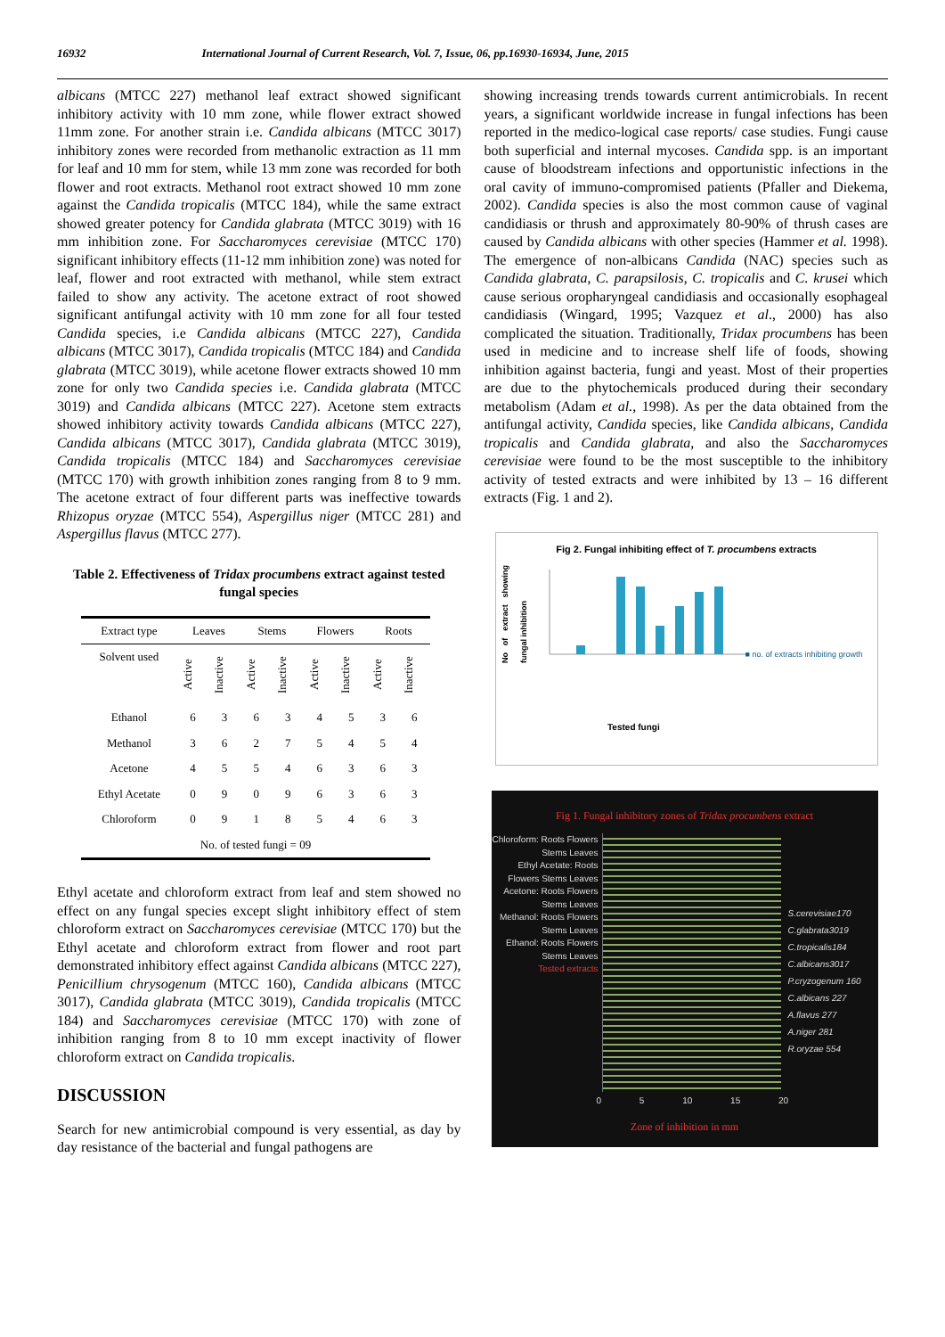16932 International Journal of Current Research, Vol. 7, Issue, 06, pp.16930-16934, June, 2015
albicans (MTCC 227) methanol leaf extract showed significant inhibitory activity with 10 mm zone, while flower extract showed 11mm zone. For another strain i.e. Candida albicans (MTCC 3017) inhibitory zones were recorded from methanolic extraction as 11 mm for leaf and 10 mm for stem, while 13 mm zone was recorded for both flower and root extracts. Methanol root extract showed 10 mm zone against the Candida tropicalis (MTCC 184), while the same extract showed greater potency for Candida glabrata (MTCC 3019) with 16 mm inhibition zone. For Saccharomyces cerevisiae (MTCC 170) significant inhibitory effects (11-12 mm inhibition zone) was noted for leaf, flower and root extracted with methanol, while stem extract failed to show any activity. The acetone extract of root showed significant antifungal activity with 10 mm zone for all four tested Candida species, i.e Candida albicans (MTCC 227), Candida albicans (MTCC 3017), Candida tropicalis (MTCC 184) and Candida glabrata (MTCC 3019), while acetone flower extracts showed 10 mm zone for only two Candida species i.e. Candida glabrata (MTCC 3019) and Candida albicans (MTCC 227). Acetone stem extracts showed inhibitory activity towards Candida albicans (MTCC 227), Candida albicans (MTCC 3017), Candida glabrata (MTCC 3019), Candida tropicalis (MTCC 184) and Saccharomyces cerevisiae (MTCC 170) with growth inhibition zones ranging from 8 to 9 mm. The acetone extract of four different parts was ineffective towards Rhizopus oryzae (MTCC 554), Aspergillus niger (MTCC 281) and Aspergillus flavus (MTCC 277).
Table 2. Effectiveness of Tridax procumbens extract against tested fungal species
| Extract type | Leaves | | Stems | | Flowers | | Roots | |
| --- | --- | --- | --- | --- | --- | --- | --- | --- |
| Solvent used | Active | Inactive | Active | Inactive | Active | Inactive | Active | Inactive |
| Ethanol | 6 | 3 | 6 | 3 | 4 | 5 | 3 | 6 |
| Methanol | 3 | 6 | 2 | 7 | 5 | 4 | 5 | 4 |
| Acetone | 4 | 5 | 5 | 4 | 6 | 3 | 6 | 3 |
| Ethyl Acetate | 0 | 9 | 0 | 9 | 6 | 3 | 6 | 3 |
| Chloroform | 0 | 9 | 1 | 8 | 5 | 4 | 6 | 3 |
| No. of tested fungi = 09 | | | | | | | | |
Ethyl acetate and chloroform extract from leaf and stem showed no effect on any fungal species except slight inhibitory effect of stem chloroform extract on Saccharomyces cerevisiae (MTCC 170) but the Ethyl acetate and chloroform extract from flower and root part demonstrated inhibitory effect against Candida albicans (MTCC 227), Penicillium chrysogenum (MTCC 160), Candida albicans (MTCC 3017), Candida glabrata (MTCC 3019), Candida tropicalis (MTCC 184) and Saccharomyces cerevisiae (MTCC 170) with zone of inhibition ranging from 8 to 10 mm except inactivity of flower chloroform extract on Candida tropicalis.
DISCUSSION
Search for new antimicrobial compound is very essential, as day by day resistance of the bacterial and fungal pathogens are
showing increasing trends towards current antimicrobials. In recent years, a significant worldwide increase in fungal infections has been reported in the medico-logical case reports/ case studies. Fungi cause both superficial and internal mycoses. Candida spp. is an important cause of bloodstream infections and opportunistic infections in the oral cavity of immuno-compromised patients (Pfaller and Diekema, 2002). Candida species is also the most common cause of vaginal candidiasis or thrush and approximately 80-90% of thrush cases are caused by Candida albicans with other species (Hammer et al. 1998). The emergence of non-albicans Candida (NAC) species such as Candida glabrata, C. parapsilosis, C. tropicalis and C. krusei which cause serious oropharyngeal candidiasis and occasionally esophageal candidiasis (Wingard, 1995; Vazquez et al., 2000) has also complicated the situation. Traditionally, Tridax procumbens has been used in medicine and to increase shelf life of foods, showing inhibition against bacteria, fungi and yeast. Most of their properties are due to the phytochemicals produced during their secondary metabolism (Adam et al., 1998). As per the data obtained from the antifungal activity, Candida species, like Candida albicans, Candida tropicalis and Candida glabrata, and also the Saccharomyces cerevisiae were found to be the most susceptible to the inhibitory activity of tested extracts and were inhibited by 13 – 16 different extracts (Fig. 1 and 2).
Fig 2. Fungal inhibiting effect of T. procumbens extracts
No of extract showing fungal inhibition
Tested fungi
■ no. of extracts inhibiting growth
Fig 1. Fungal inhibitory zones of Tridax procumbens extract
Chloroform: Roots Flowers Stems Leaves
Ethyl Acetate: Roots Flowers Stems Leaves
Acetone: Roots Flowers Stems Leaves
Methanol: Roots Flowers Stems Leaves
Ethanol: Roots Flowers Stems Leaves
Tested extracts
S.cerevisiae170
C.glabrata3019
C.tropicalis184
C.albicans3017
P.cryzogenum 160
C.albicans 227
A.flavus 277
A.niger 281
R.oryzae 554
0 5 10 15 20
Zone of inhibition in mm